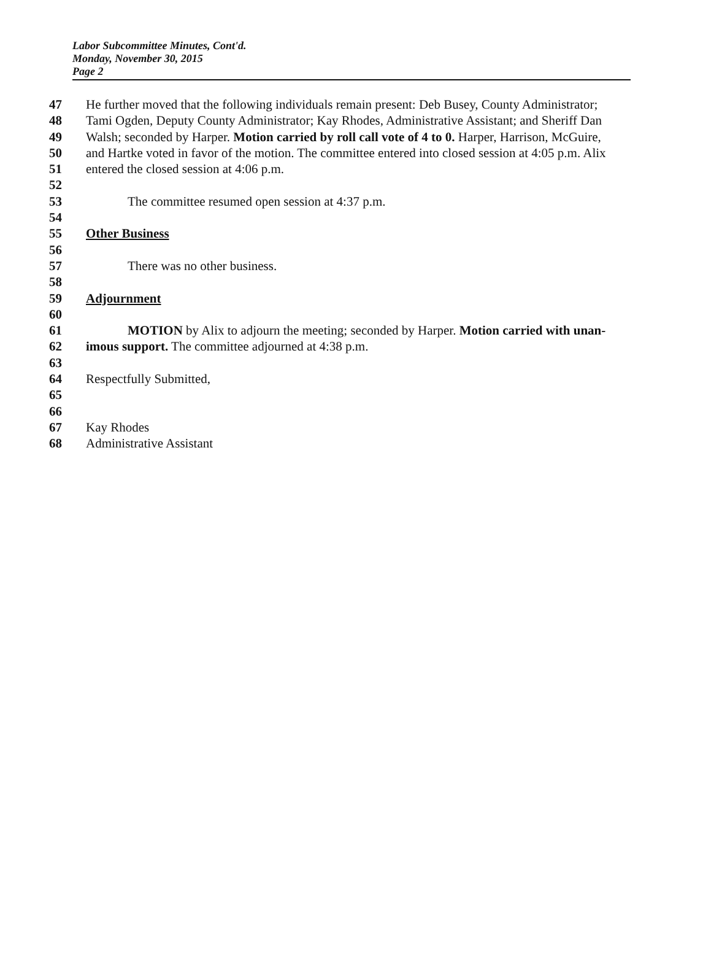Labor Subcommittee Minutes, Cont'd.
Monday, November 30, 2015
Page 2
47 He further moved that the following individuals remain present: Deb Busey, County Administrator;
48 Tami Ogden, Deputy County Administrator; Kay Rhodes, Administrative Assistant; and Sheriff Dan
49 Walsh; seconded by Harper. Motion carried by roll call vote of 4 to 0. Harper, Harrison, McGuire,
50 and Hartke voted in favor of the motion. The committee entered into closed session at 4:05 p.m. Alix
51 entered the closed session at 4:06 p.m.
52
53 The committee resumed open session at 4:37 p.m.
54
55 Other Business
56
57 There was no other business.
58
59 Adjournment
60
61 MOTION by Alix to adjourn the meeting; seconded by Harper. Motion carried with unan-
62 imous support. The committee adjourned at 4:38 p.m.
63
64 Respectfully Submitted,
65
66
67 Kay Rhodes
68 Administrative Assistant